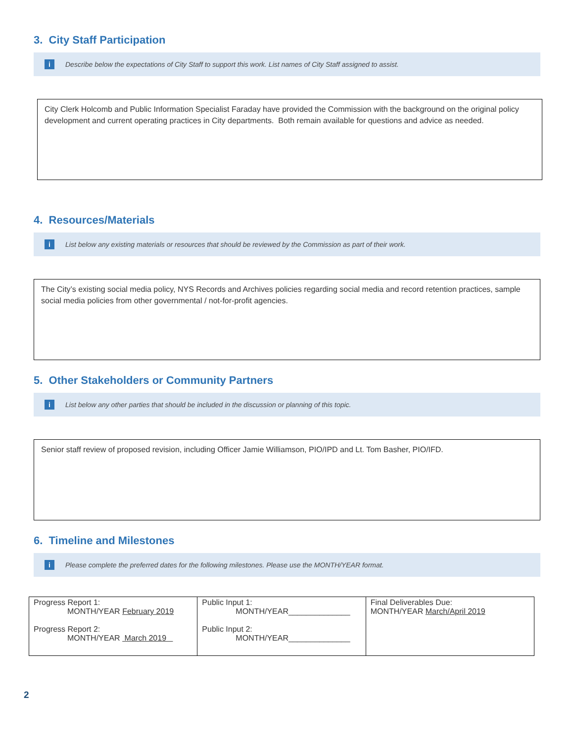3. City Staff Participation
i Describe below the expectations of City Staff to support this work. List names of City Staff assigned to assist.
City Clerk Holcomb and Public Information Specialist Faraday have provided the Commission with the background on the original policy development and current operating practices in City departments. Both remain available for questions and advice as needed.
4. Resources/Materials
i List below any existing materials or resources that should be reviewed by the Commission as part of their work.
The City’s existing social media policy, NYS Records and Archives policies regarding social media and record retention practices, sample social media policies from other governmental / not-for-profit agencies.
5. Other Stakeholders or Community Partners
i List below any other parties that should be included in the discussion or planning of this topic.
Senior staff review of proposed revision, including Officer Jamie Williamson, PIO/IPD and Lt. Tom Basher, PIO/IFD.
6. Timeline and Milestones
i Please complete the preferred dates for the following milestones. Please use the MONTH/YEAR format.
| Progress Report 1: MONTH/YEAR February 2019 Progress Report 2: MONTH/YEAR March 2019 | Public Input 1: MONTH/YEAR______________ Public Input 2: MONTH/YEAR______________ | Final Deliverables Due: MONTH/YEAR March/April 2019 |
2